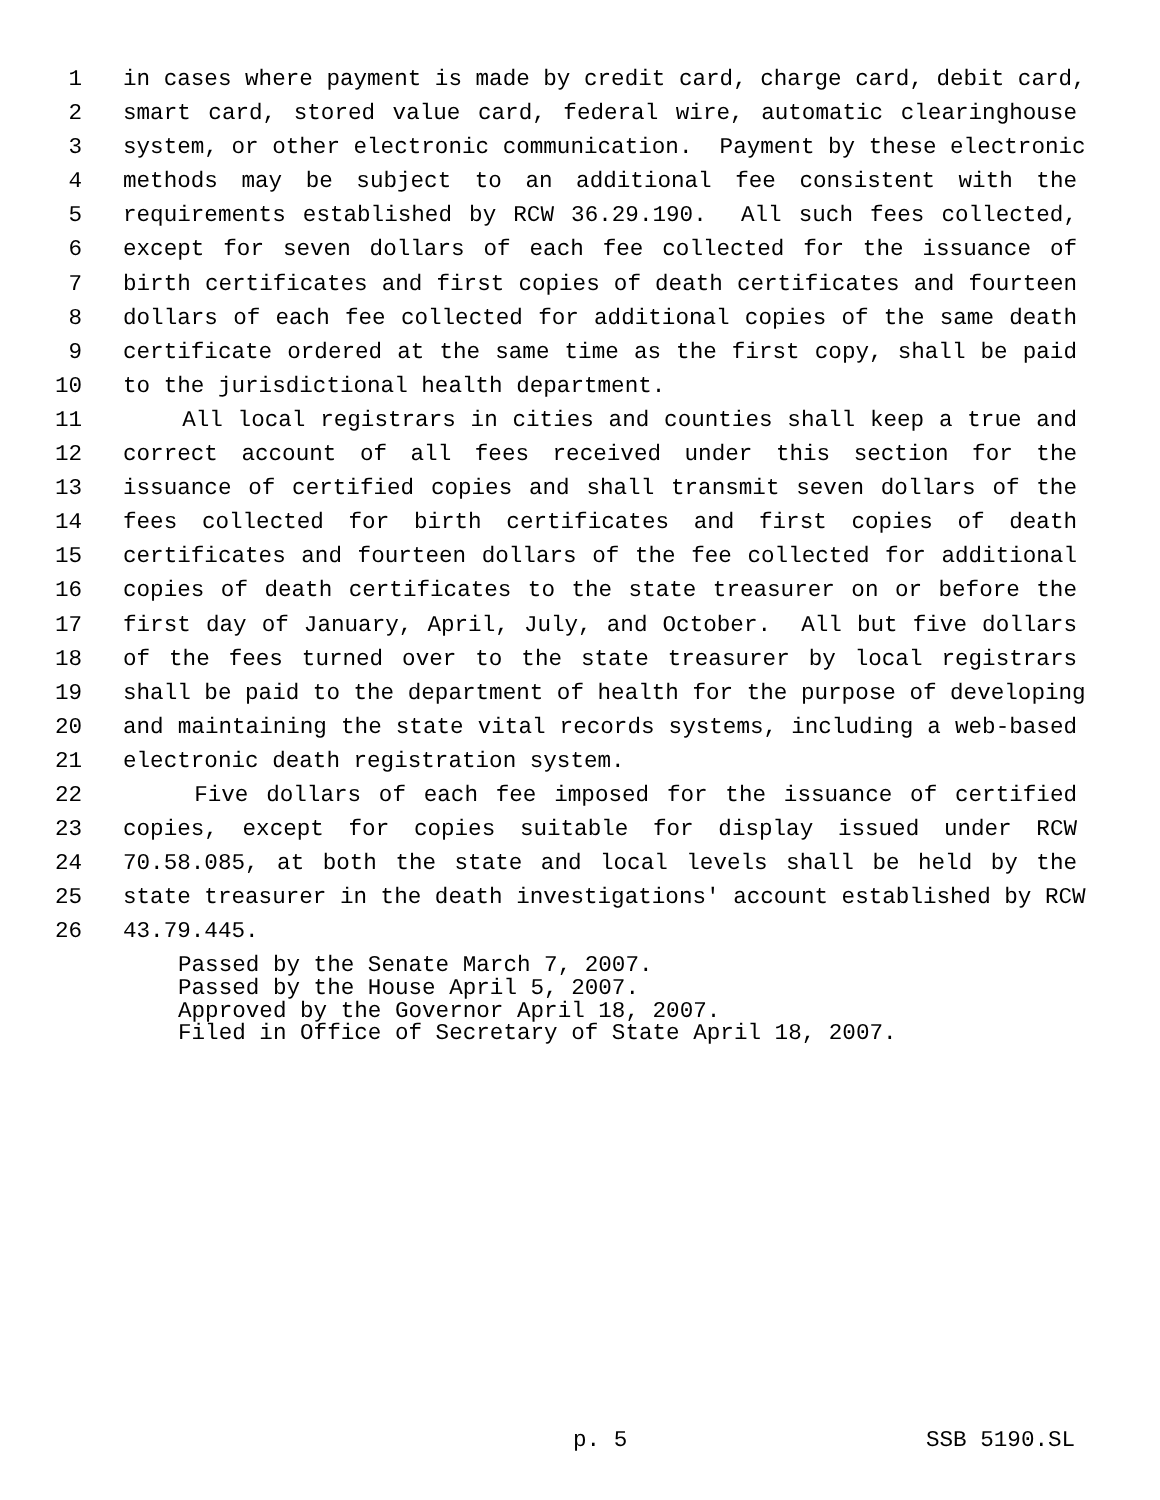1 in cases where payment is made by credit card, charge card, debit card,
2 smart card, stored value card, federal wire, automatic clearinghouse
3 system, or other electronic communication. Payment by these electronic
4 methods may be subject to an additional fee consistent with the
5 requirements established by RCW 36.29.190. All such fees collected,
6 except for seven dollars of each fee collected for the issuance of
7 birth certificates and first copies of death certificates and fourteen
8 dollars of each fee collected for additional copies of the same death
9 certificate ordered at the same time as the first copy, shall be paid
10 to the jurisdictional health department.
11 All local registrars in cities and counties shall keep a true and
12 correct account of all fees received under this section for the
13 issuance of certified copies and shall transmit seven dollars of the
14 fees collected for birth certificates and first copies of death
15 certificates and fourteen dollars of the fee collected for additional
16 copies of death certificates to the state treasurer on or before the
17 first day of January, April, July, and October. All but five dollars
18 of the fees turned over to the state treasurer by local registrars
19 shall be paid to the department of health for the purpose of developing
20 and maintaining the state vital records systems, including a web-based
21 electronic death registration system.
22 Five dollars of each fee imposed for the issuance of certified
23 copies, except for copies suitable for display issued under RCW
24 70.58.085, at both the state and local levels shall be held by the
25 state treasurer in the death investigations' account established by RCW
26 43.79.445.
Passed by the Senate March 7, 2007. Passed by the House April 5, 2007. Approved by the Governor April 18, 2007. Filed in Office of Secretary of State April 18, 2007.
p. 5 SSB 5190.SL